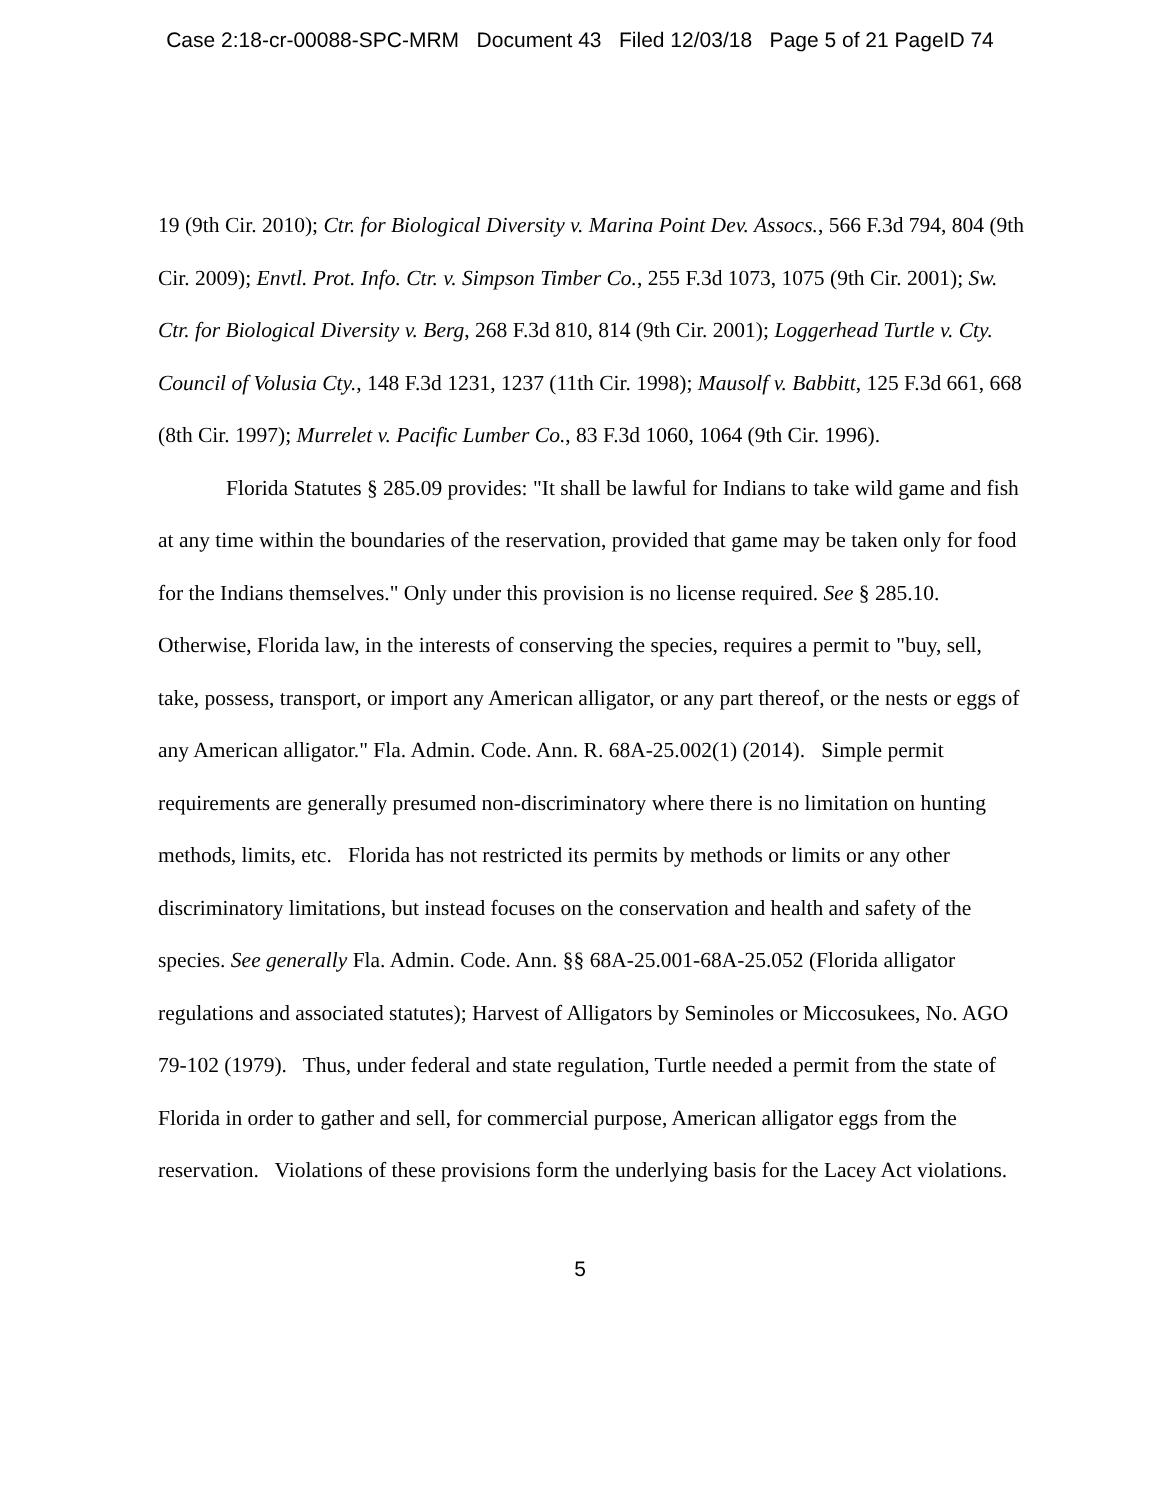Case 2:18-cr-00088-SPC-MRM Document 43 Filed 12/03/18 Page 5 of 21 PageID 74
19 (9th Cir. 2010); Ctr. for Biological Diversity v. Marina Point Dev. Assocs., 566 F.3d 794, 804 (9th Cir. 2009); Envtl. Prot. Info. Ctr. v. Simpson Timber Co., 255 F.3d 1073, 1075 (9th Cir. 2001); Sw. Ctr. for Biological Diversity v. Berg, 268 F.3d 810, 814 (9th Cir. 2001); Loggerhead Turtle v. Cty. Council of Volusia Cty., 148 F.3d 1231, 1237 (11th Cir. 1998); Mausolf v. Babbitt, 125 F.3d 661, 668 (8th Cir. 1997); Murrelet v. Pacific Lumber Co., 83 F.3d 1060, 1064 (9th Cir. 1996).
Florida Statutes § 285.09 provides: "It shall be lawful for Indians to take wild game and fish at any time within the boundaries of the reservation, provided that game may be taken only for food for the Indians themselves." Only under this provision is no license required. See § 285.10. Otherwise, Florida law, in the interests of conserving the species, requires a permit to "buy, sell, take, possess, transport, or import any American alligator, or any part thereof, or the nests or eggs of any American alligator." Fla. Admin. Code. Ann. R. 68A-25.002(1) (2014). Simple permit requirements are generally presumed non-discriminatory where there is no limitation on hunting methods, limits, etc. Florida has not restricted its permits by methods or limits or any other discriminatory limitations, but instead focuses on the conservation and health and safety of the species. See generally Fla. Admin. Code. Ann. §§ 68A-25.001-68A-25.052 (Florida alligator regulations and associated statutes); Harvest of Alligators by Seminoles or Miccosukees, No. AGO 79-102 (1979). Thus, under federal and state regulation, Turtle needed a permit from the state of Florida in order to gather and sell, for commercial purpose, American alligator eggs from the reservation. Violations of these provisions form the underlying basis for the Lacey Act violations.
5